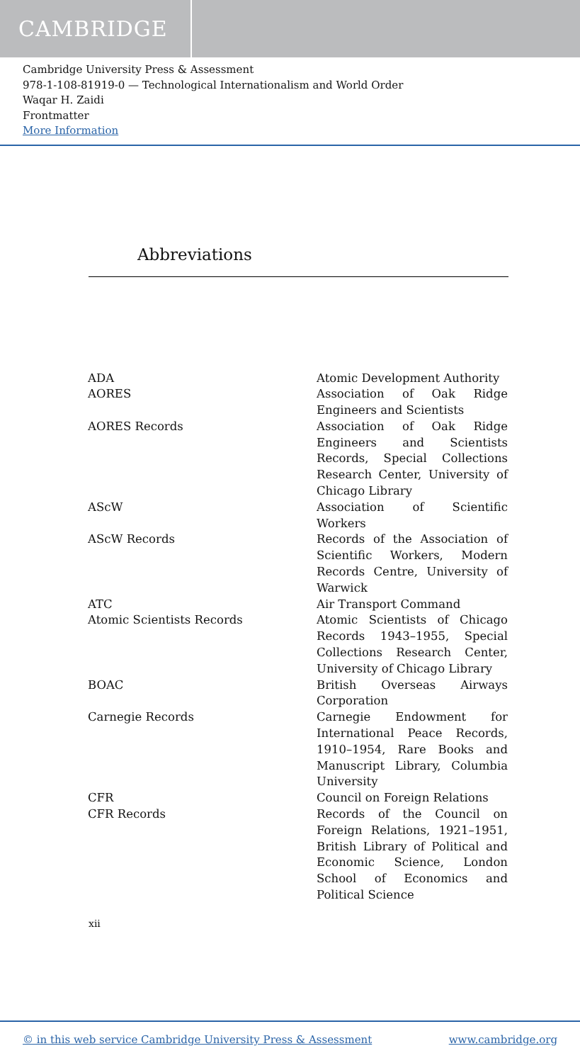CAMBRIDGE
Cambridge University Press & Assessment
978-1-108-81919-0 — Technological Internationalism and World Order
Waqar H. Zaidi
Frontmatter
More Information
Abbreviations
| ADA | Atomic Development Authority |
| AORES | Association of Oak Ridge Engineers and Scientists |
| AORES Records | Association of Oak Ridge Engineers and Scientists Records, Special Collections Research Center, University of Chicago Library |
| AScW | Association of Scientific Workers |
| AScW Records | Records of the Association of Scientific Workers, Modern Records Centre, University of Warwick |
| ATC | Air Transport Command |
| Atomic Scientists Records | Atomic Scientists of Chicago Records 1943–1955, Special Collections Research Center, University of Chicago Library |
| BOAC | British Overseas Airways Corporation |
| Carnegie Records | Carnegie Endowment for International Peace Records, 1910–1954, Rare Books and Manuscript Library, Columbia University |
| CFR | Council on Foreign Relations |
| CFR Records | Records of the Council on Foreign Relations, 1921–1951, British Library of Political and Economic Science, London School of Economics and Political Science |
xii
© in this web service Cambridge University Press & Assessment www.cambridge.org